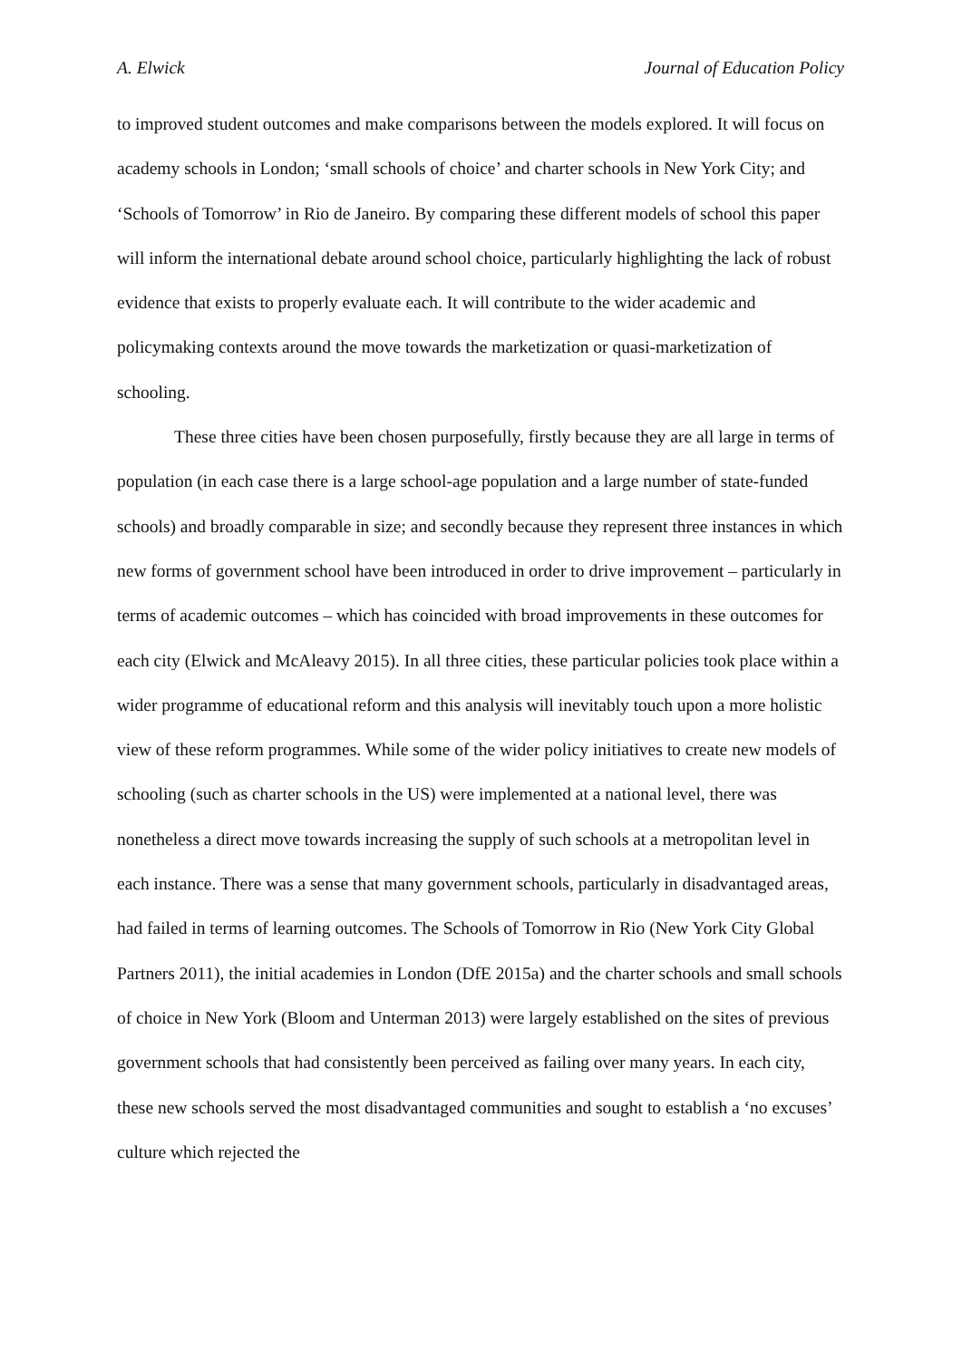A. Elwick Journal of Education Policy
to improved student outcomes and make comparisons between the models explored. It will focus on academy schools in London; ‘small schools of choice’ and charter schools in New York City; and ‘Schools of Tomorrow’ in Rio de Janeiro. By comparing these different models of school this paper will inform the international debate around school choice, particularly highlighting the lack of robust evidence that exists to properly evaluate each. It will contribute to the wider academic and policymaking contexts around the move towards the marketization or quasi-marketization of schooling.
These three cities have been chosen purposefully, firstly because they are all large in terms of population (in each case there is a large school-age population and a large number of state-funded schools) and broadly comparable in size; and secondly because they represent three instances in which new forms of government school have been introduced in order to drive improvement – particularly in terms of academic outcomes – which has coincided with broad improvements in these outcomes for each city (Elwick and McAleavy 2015). In all three cities, these particular policies took place within a wider programme of educational reform and this analysis will inevitably touch upon a more holistic view of these reform programmes. While some of the wider policy initiatives to create new models of schooling (such as charter schools in the US) were implemented at a national level, there was nonetheless a direct move towards increasing the supply of such schools at a metropolitan level in each instance. There was a sense that many government schools, particularly in disadvantaged areas, had failed in terms of learning outcomes. The Schools of Tomorrow in Rio (New York City Global Partners 2011), the initial academies in London (DfE 2015a) and the charter schools and small schools of choice in New York (Bloom and Unterman 2013) were largely established on the sites of previous government schools that had consistently been perceived as failing over many years. In each city, these new schools served the most disadvantaged communities and sought to establish a ‘no excuses’ culture which rejected the